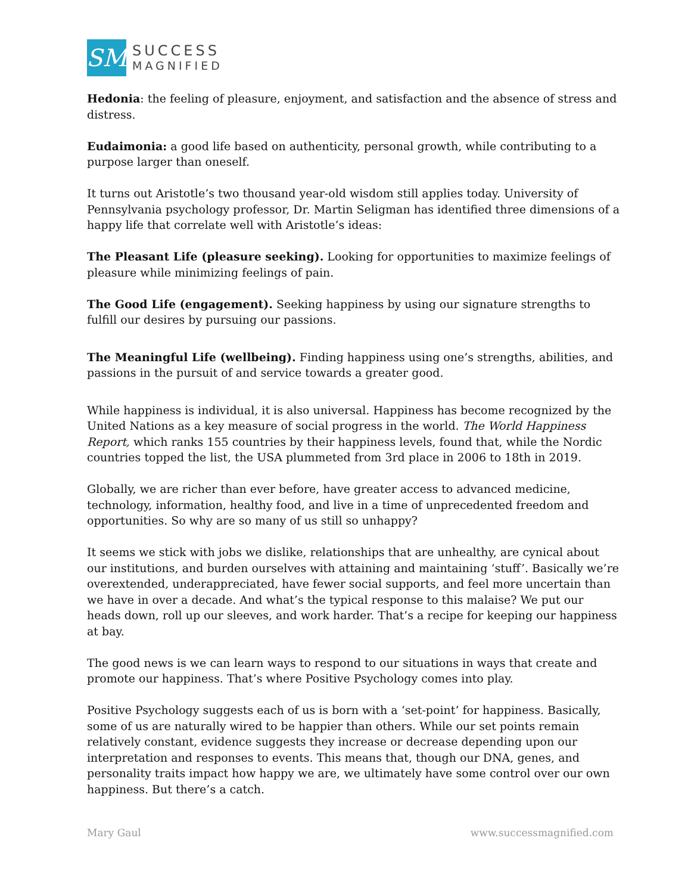SM
SUCCESS
MAGNIFIED
Hedonia: the feeling of pleasure, enjoyment, and satisfaction and the absence of stress and distress.
Eudaimonia: a good life based on authenticity, personal growth, while contributing to a purpose larger than oneself.
It turns out Aristotle’s two thousand year-old wisdom still applies today. University of Pennsylvania psychology professor, Dr. Martin Seligman has identified three dimensions of a happy life that correlate well with Aristotle’s ideas:
The Pleasant Life (pleasure seeking). Looking for opportunities to maximize feelings of pleasure while minimizing feelings of pain.
The Good Life (engagement). Seeking happiness by using our signature strengths to fulfill our desires by pursuing our passions.
The Meaningful Life (wellbeing). Finding happiness using one’s strengths, abilities, and passions in the pursuit of and service towards a greater good.
While happiness is individual, it is also universal. Happiness has become recognized by the United Nations as a key measure of social progress in the world. The World Happiness Report, which ranks 155 countries by their happiness levels, found that, while the Nordic countries topped the list, the USA plummeted from 3rd place in 2006 to 18th in 2019.
Globally, we are richer than ever before, have greater access to advanced medicine, technology, information, healthy food, and live in a time of unprecedented freedom and opportunities. So why are so many of us still so unhappy?
It seems we stick with jobs we dislike, relationships that are unhealthy, are cynical about our institutions, and burden ourselves with attaining and maintaining ‘stuff’. Basically we’re overextended, underappreciated, have fewer social supports, and feel more uncertain than we have in over a decade. And what’s the typical response to this malaise? We put our heads down, roll up our sleeves, and work harder. That’s a recipe for keeping our happiness at bay.
The good news is we can learn ways to respond to our situations in ways that create and promote our happiness. That’s where Positive Psychology comes into play.
Positive Psychology suggests each of us is born with a ‘set-point’ for happiness. Basically, some of us are naturally wired to be happier than others. While our set points remain relatively constant, evidence suggests they increase or decrease depending upon our interpretation and responses to events. This means that, though our DNA, genes, and personality traits impact how happy we are, we ultimately have some control over our own happiness. But there’s a catch.
Mary Gaul www.successmagnified.com